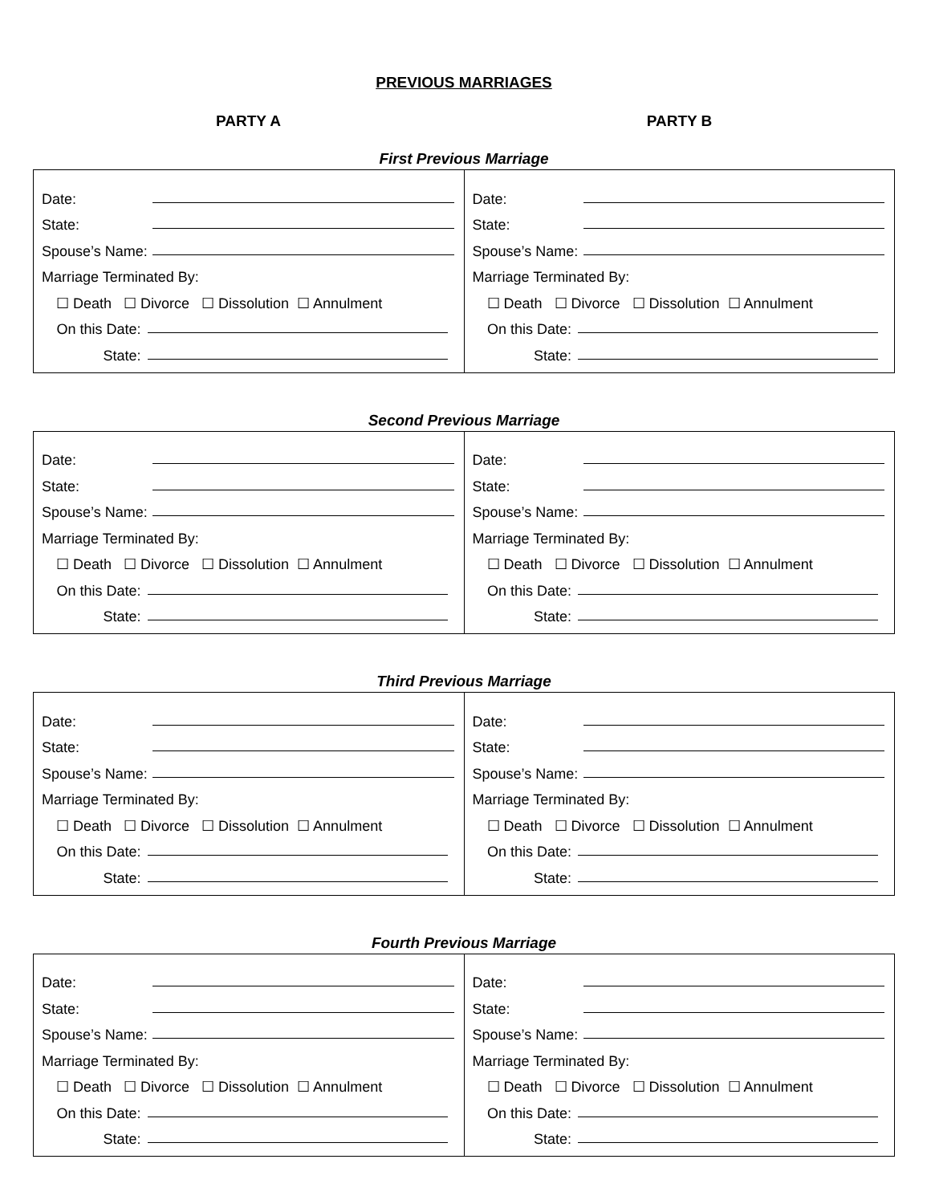PREVIOUS MARRIAGES
PARTY A PARTY B
First Previous Marriage
| Date: State: Spouse’s Name: Marriage Terminated By: ☐ Death ☐ Divorce ☐ Dissolution ☐ Annulment On this Date: State: | Date: State: Spouse’s Name: Marriage Terminated By: ☐ Death ☐ Divorce ☐ Dissolution ☐ Annulment On this Date: State: |
Second Previous Marriage
| Date: State: Spouse’s Name: Marriage Terminated By: ☐ Death ☐ Divorce ☐ Dissolution ☐ Annulment On this Date: State: | Date: State: Spouse’s Name: Marriage Terminated By: ☐ Death ☐ Divorce ☐ Dissolution ☐ Annulment On this Date: State: |
Third Previous Marriage
| Date: State: Spouse’s Name: Marriage Terminated By: ☐ Death ☐ Divorce ☐ Dissolution ☐ Annulment On this Date: State: | Date: State: Spouse’s Name: Marriage Terminated By: ☐ Death ☐ Divorce ☐ Dissolution ☐ Annulment On this Date: State: |
Fourth Previous Marriage
| Date: State: Spouse’s Name: Marriage Terminated By: ☐ Death ☐ Divorce ☐ Dissolution ☐ Annulment On this Date: State: | Date: State: Spouse’s Name: Marriage Terminated By: ☐ Death ☐ Divorce ☐ Dissolution ☐ Annulment On this Date: State: |